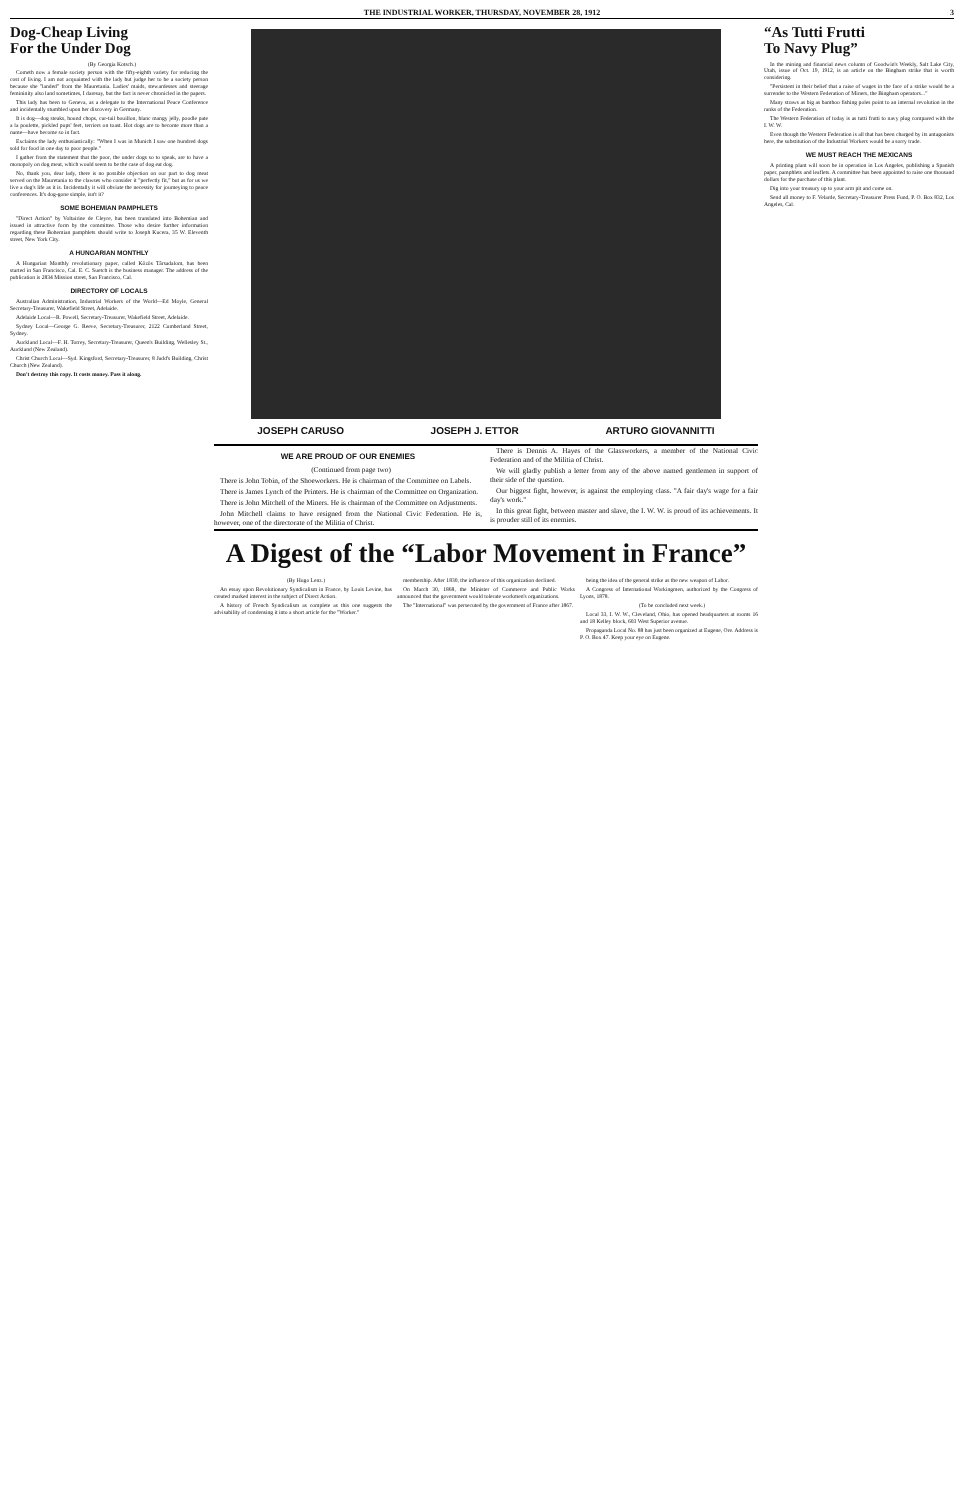THE INDUSTRIAL WORKER, THURSDAY, NOVEMBER 28, 1912 3
Dog-Cheap Living
For the Under Dog
(By Georgia Kotsch.)
Cometh now a female society person with the fifty-eighth variety for reducing the cost of living. I am not acquainted with the lady but judge her to be a society person because she "landed" from the Mauretania. Ladies' maids, stewardesses and steerage femininity also land sometimes, I daresay, but the fact is never chronicled in the papers.
This lady has been to Geneva, as a delegate to the International Peace Conference and incidentally stumbled upon her discovery in Germany.
It is dog—dog steaks, hound chops, cur-tail bouillon, blanc mangy jelly, poodle pate a la poulette, pickled pups' feet, terriers on toast. Hot dogs are to become more than a name—have become so in fact.
Exclaims the lady enthusiastically: "When I was in Munich I saw one hundred dogs sold for food in one day to poor people."
I gather from the statement that the poor, the under dogs so to speak, are to have a monopoly on dog meat, which would seem to be the case of dog eat dog.
No, thank you, dear lady, there is no possible objection on our part to dog meat served on the Mauretania to the clawses who consider it "perfectly fit," but as for us we live a dog's life as it is. Incidentally it will obviate the necessity for journeying to peace conferences. It's dog-gone simple, isn't it?
SOME BOHEMIAN PAMPHLETS
"Direct Action" by Voltairine de Cleyre, has been translated into Bohemian and issued in attractive form by the committee. Those who desire further information regarding these Bohemian pamphlets should write to Joseph Kucera, 35 W. Eleventh street, New York City.
A HUNGARIAN MONTHLY
A Hungarian Monthly revolutionary paper, called Közös Társadalom, has been started in San Francisco, Cal. E. C. Suetch is the business manager. The address of the publication is 2834 Mission street, San Francisco, Cal.
DIRECTORY OF LOCALS
Australian Administration, Industrial Workers of the World—Ed Moyle, General Secretary-Treasurer, Wakefield Street, Adelaide.
Adelaide Local—R. Powell, Secretary-Treasurer, Wakefield Street, Adelaide.
Sydney Local—George G. Reeve, Secretary-Treasurer, 2122 Cumberland Street, Sydney.
Auckland Local—F. H. Torrey, Secretary-Treasurer, Queen's Building, Wellesley St., Auckland (New Zealand).
Christ Church Local—Syd. Kingsford, Secretary-Treasurer, 8 Judd's Building, Christ Church (New Zealand).
Don't destroy this copy. It costs money. Pass it along.
JOSEPH CARUSO JOSEPH J. ETTOR ARTURO GIOVANNITTI
WE ARE PROUD OF OUR ENEMIES
(Continued from page two)
There is John Tobin, of the Shoeworkers. He is chairman of the Committee on Labels.
There is James Lynch of the Printers. He is chairman of the Committee on Organization.
There is John Mitchell of the Miners. He is chairman of the Committee on Adjustments.
John Mitchell claims to have resigned from the National Civic Federation. He is, however, one of the directorate of the Militia of Christ.
There is Dennis A. Hayes of the Glassworkers, a member of the National Civic Federation and of the Militia of Christ.
We will gladly publish a letter from any of the above named gentlemen in support of their side of the question.
Our biggest fight, however, is against the employing class. "A fair day's wage for a fair day's work."
In this great fight, between master and slave, the I. W. W. is proud of its achievements. It is prouder still of its enemies.
A Digest of the “Labor Movement in France”
(By Hugo Lenz.)
An essay upon Revolutionary Syndicalism in France, by Louis Levine, has created marked interest in the subject of Direct Action.
A history of French Syndicalism as complete as this one suggests the advisability of condensing it into a short article for the "Worker."
membership. After 1830, the influence of this organization declined.
On March 30, 1868, the Minister of Commerce and Public Works announced that the government would tolerate workmen's organizations.
The "International" was persecuted by the government of France after 1867.
being the idea of the general strike as the new weapon of Labor.
A Congress of International Workingmen, authorized by the Congress of Lyons, 1878.
(To be concluded next week.)
Local 33, I. W. W., Cleveland, Ohio, has opened headquarters at rooms 16 and 18 Kelley block, 603 West Superior avenue.
Propaganda Local No. 88 has just been organized at Eugene, Ore. Address is P. O. Box 47. Keep your eye on Eugene.
“As Tutti Frutti
To Navy Plug”
In the mining and financial news column of Goodwin's Weekly, Salt Lake City, Utah, issue of Oct. 19, 1912, is an article on the Bingham strike that is worth considering.
"Persistent in their belief that a raise of wages in the face of a strike would be a surrender to the Western Federation of Miners, the Bingham operators..."
Many straws as big as bamboo fishing poles point to an internal revolution in the ranks of the Federation.
The Western Federation of today is as tutti frutti to navy plug compared with the I. W. W.
Even though the Western Federation is all that has been charged by its antagonists here, the substitution of the Industrial Workers would be a sorry trade.
WE MUST REACH THE MEXICANS
A printing plant will soon be in operation in Los Angeles, publishing a Spanish paper, pamphlets and leaflets. A committee has been appointed to raise one thousand dollars for the purchase of this plant.
Dig into your treasury up to your arm pit and come on.
Send all money to F. Velarde, Secretary-Treasurer Press Fund, P. O. Box 832, Los Angeles, Cal.